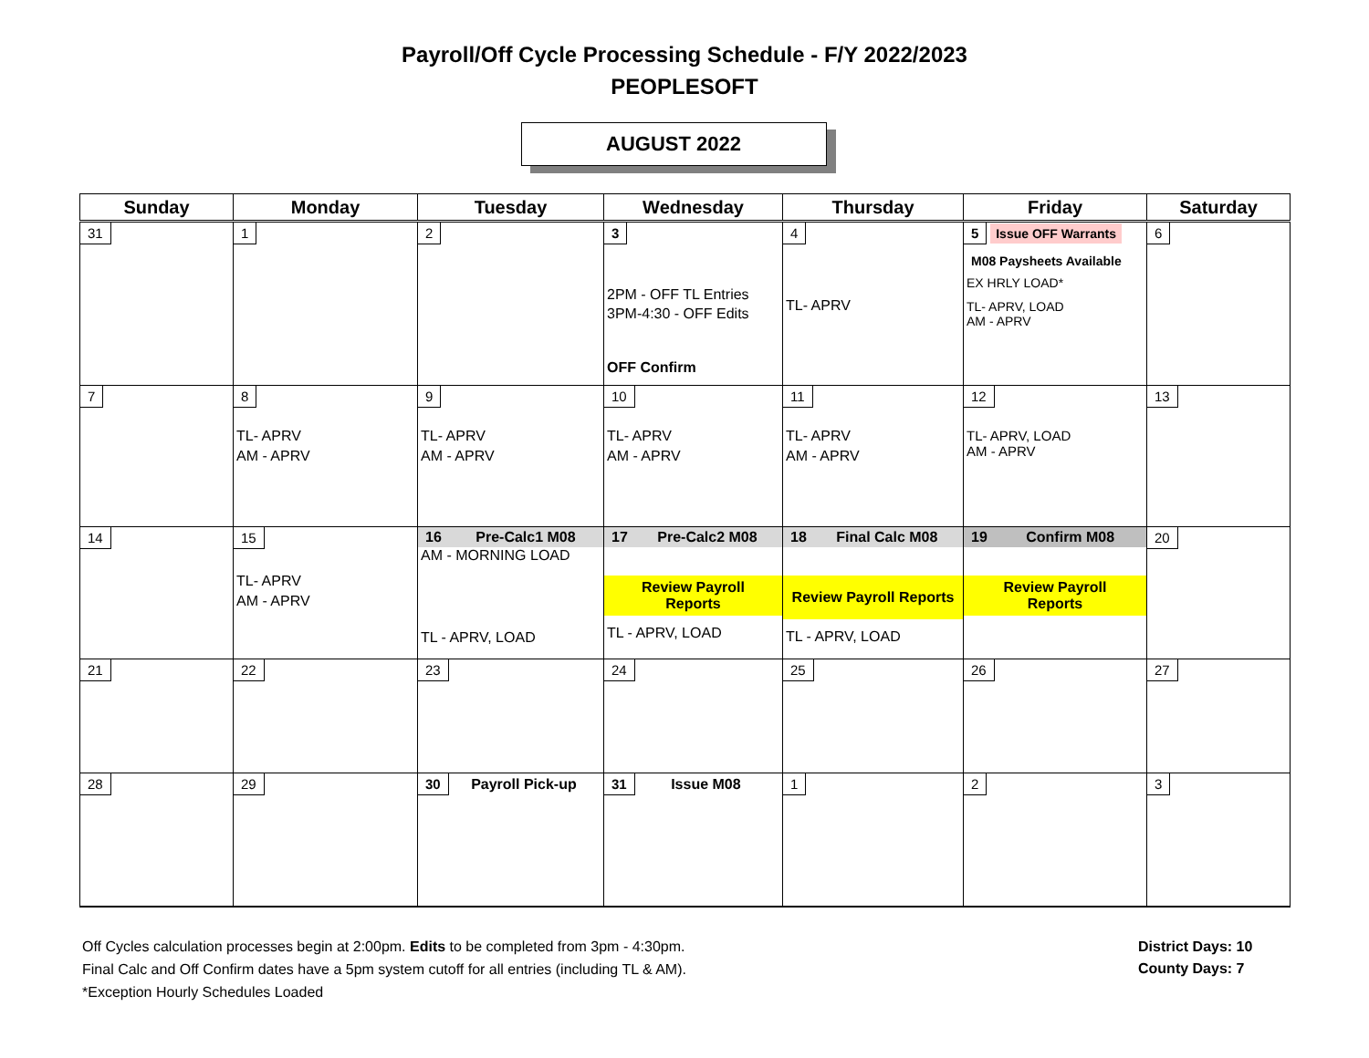Payroll/Off Cycle Processing Schedule - F/Y 2022/2023
PEOPLESOFT
AUGUST 2022
| Sunday | Monday | Tuesday | Wednesday | Thursday | Friday | Saturday |
| --- | --- | --- | --- | --- | --- | --- |
| 31 | 1 | 2 | 3 2PM - OFF TL Entries 3PM-4:30 - OFF Edits OFF Confirm | 4 TL- APRV | 5 Issue OFF Warrants M08 Paysheets Available EX HRLY LOAD* TL- APRV, LOAD AM - APRV | 6 |
| 7 | 8 TL- APRV AM - APRV | 9 TL- APRV AM - APRV | 10 TL- APRV AM - APRV | 11 TL- APRV AM - APRV | 12 TL- APRV, LOAD AM - APRV | 13 |
| 14 | 15 TL- APRV AM - APRV | 16 Pre-Calc1 M08 AM - MORNING LOAD TL - APRV, LOAD | 17 Pre-Calc2 M08 Review Payroll Reports TL - APRV, LOAD | 18 Final Calc M08 Review Payroll Reports TL - APRV, LOAD | 19 Confirm M08 Review Payroll Reports | 20 |
| 21 | 22 | 23 | 24 | 25 | 26 | 27 |
| 28 | 29 | 30 Payroll Pick-up | 31 Issue M08 | 1 | 2 | 3 |
Off Cycles calculation processes begin at 2:00pm. Edits to be completed from 3pm - 4:30pm.
Final Calc and Off Confirm dates have a 5pm system cutoff for all entries (including TL & AM).
*Exception Hourly Schedules Loaded
District Days: 10
County Days: 7